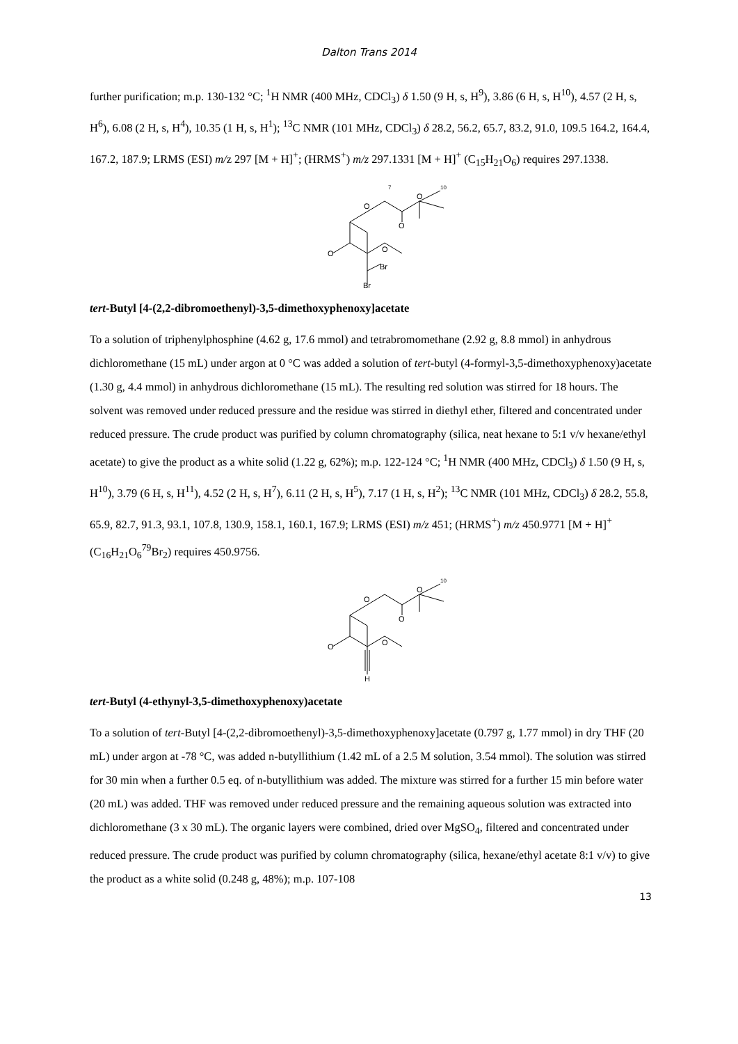Dalton Trans 2014
further purification; m.p. 130-132 °C; <sup>1</sup>H NMR (400 MHz, CDCl<sub>3</sub>) δ 1.50 (9 H, s, H<sup>9</sup>), 3.86 (6 H, s, H<sup>10</sup>), 4.57 (2 H, s, H<sup>6</sup>), 6.08 (2 H, s, H<sup>4</sup>), 10.35 (1 H, s, H<sup>1</sup>); <sup>13</sup>C NMR (101 MHz, CDCl<sub>3</sub>) δ 28.2, 56.2, 65.7, 83.2, 91.0, 109.5 164.2, 164.4, 167.2, 187.9; LRMS (ESI) m/z 297 [M + H]<sup>+</sup>; (HRMS<sup>+</sup>) m/z 297.1331 [M + H]<sup>+</sup> (C<sub>15</sub>H<sub>21</sub>O<sub>6</sub>) requires 297.1338.
O
O
O
O
O
Br
Br
7
10
tert-Butyl [4-(2,2-dibromoethenyl)-3,5-dimethoxyphenoxy]acetate
To a solution of triphenylphosphine (4.62 g, 17.6 mmol) and tetrabromomethane (2.92 g, 8.8 mmol) in anhydrous dichloromethane (15 mL) under argon at 0 °C was added a solution of tert-butyl (4-formyl-3,5-dimethoxyphenoxy)acetate (1.30 g, 4.4 mmol) in anhydrous dichloromethane (15 mL). The resulting red solution was stirred for 18 hours. The solvent was removed under reduced pressure and the residue was stirred in diethyl ether, filtered and concentrated under reduced pressure. The crude product was purified by column chromatography (silica, neat hexane to 5:1 v/v hexane/ethyl acetate) to give the product as a white solid (1.22 g, 62%); m.p. 122-124 °C; <sup>1</sup>H NMR (400 MHz, CDCl<sub>3</sub>) δ 1.50 (9 H, s, H<sup>10</sup>), 3.79 (6 H, s, H<sup>11</sup>), 4.52 (2 H, s, H<sup>7</sup>), 6.11 (2 H, s, H<sup>5</sup>), 7.17 (1 H, s, H<sup>2</sup>); <sup>13</sup>C NMR (101 MHz, CDCl<sub>3</sub>) δ 28.2, 55.8, 65.9, 82.7, 91.3, 93.1, 107.8, 130.9, 158.1, 160.1, 167.9; LRMS (ESI) m/z 451; (HRMS<sup>+</sup>) m/z 450.9771 [M + H]<sup>+</sup> (C<sub>16</sub>H<sub>21</sub>O<sub>6</sub><sup>79</sup>Br<sub>2</sub>) requires 450.9756.
O
O
O
O
O
H
10
tert-Butyl (4-ethynyl-3,5-dimethoxyphenoxy)acetate
To a solution of tert-Butyl [4-(2,2-dibromoethenyl)-3,5-dimethoxyphenoxy]acetate (0.797 g, 1.77 mmol) in dry THF (20 mL) under argon at -78 °C, was added n-butyllithium (1.42 mL of a 2.5 M solution, 3.54 mmol). The solution was stirred for 30 min when a further 0.5 eq. of n-butyllithium was added. The mixture was stirred for a further 15 min before water (20 mL) was added. THF was removed under reduced pressure and the remaining aqueous solution was extracted into dichloromethane (3 x 30 mL). The organic layers were combined, dried over MgSO<sub>4</sub>, filtered and concentrated under reduced pressure. The crude product was purified by column chromatography (silica, hexane/ethyl acetate 8:1 v/v) to give the product as a white solid (0.248 g, 48%); m.p. 107-108
13